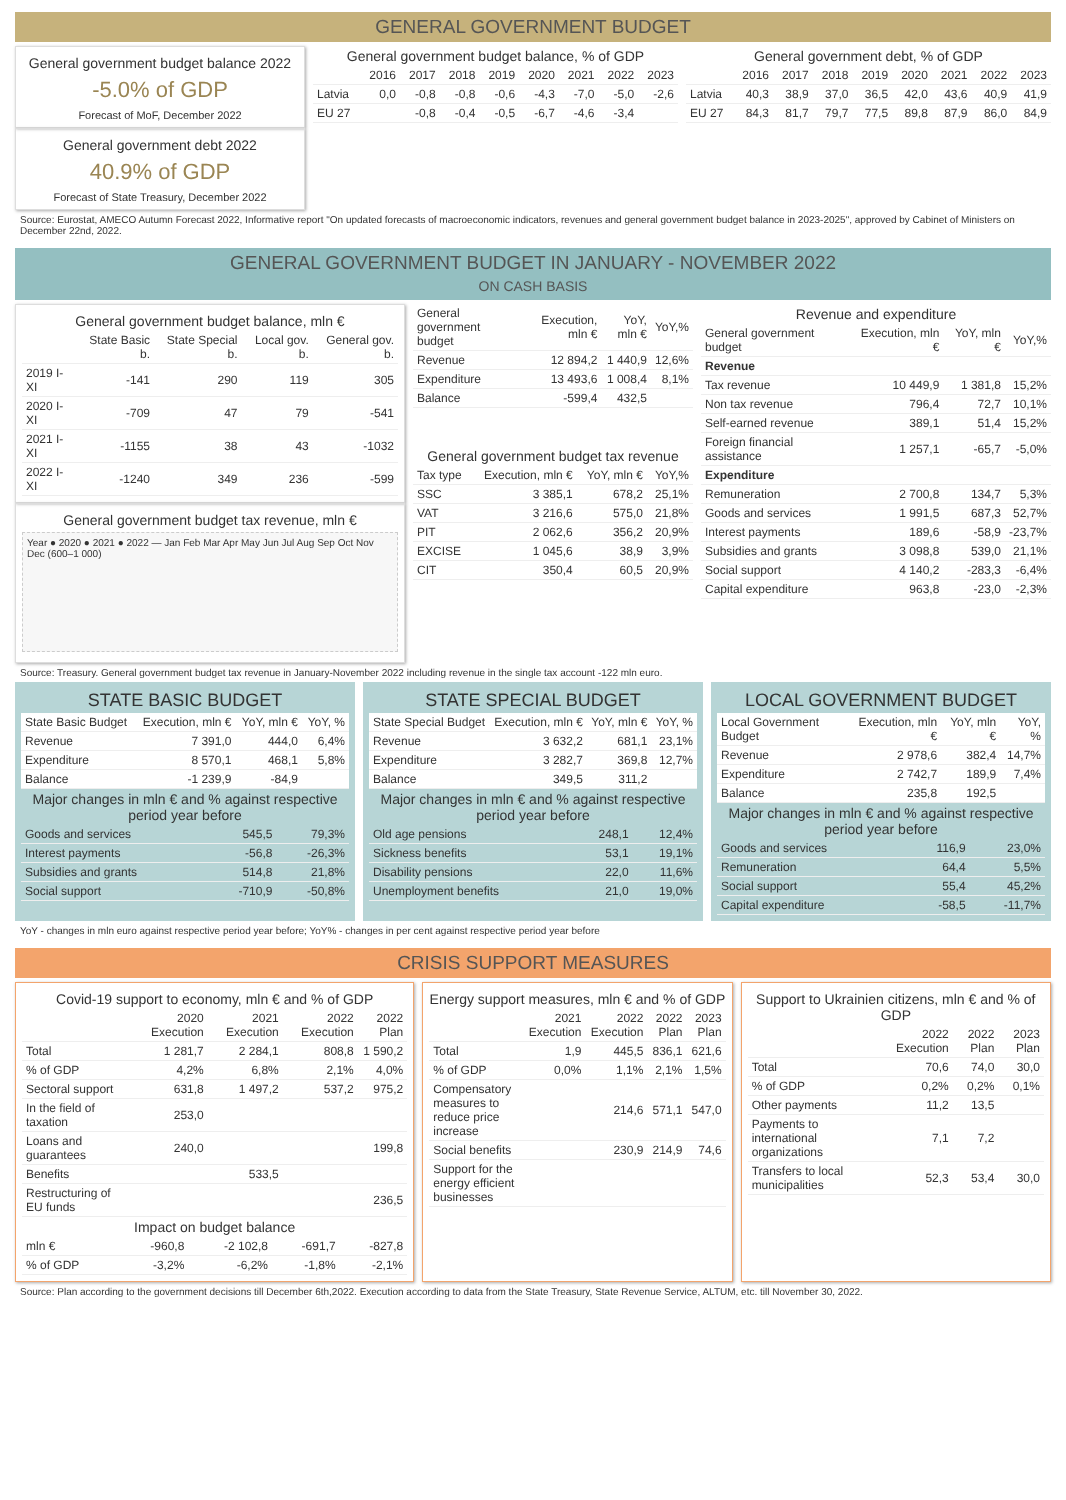GENERAL GOVERNMENT BUDGET
General government budget balance 2022
-5.0% of GDP
Forecast of MoF, December 2022
General government debt 2022
40.9% of GDP
Forecast of State Treasury, December 2022
General government budget balance, % of GDP
| | 2016 | 2017 | 2018 | 2019 | 2020 | 2021 | 2022 | 2023 |
| --- | --- | --- | --- | --- | --- | --- | --- | --- |
| Latvia | 0,0 | -0,8 | -0,8 | -0,6 | -4,3 | -7,0 | -5,0 | -2,6 |
| EU 27 | | -0,8 | -0,4 | -0,5 | -6,7 | -4,6 | -3,4 | |
General government debt, % of GDP
| | 2016 | 2017 | 2018 | 2019 | 2020 | 2021 | 2022 | 2023 |
| --- | --- | --- | --- | --- | --- | --- | --- | --- |
| Latvia | 40,3 | 38,9 | 37,0 | 36,5 | 42,0 | 43,6 | 40,9 | 41,9 |
| EU 27 | 84,3 | 81,7 | 79,7 | 77,5 | 89,8 | 87,9 | 86,0 | 84,9 |
Source: Eurostat, AMECO Autumn Forecast 2022, Informative report "On updated forecasts of macroeconomic indicators, revenues and general government budget balance in 2023-2025", approved by Cabinet of Ministers on December 22nd, 2022.
GENERAL GOVERNMENT BUDGET IN JANUARY - NOVEMBER 2022
ON CASH BASIS
General government budget balance, mln €
| | State Basic b. | State Special b. | Local gov. b. | General gov. b. |
| --- | --- | --- | --- | --- |
| 2019 I-XI | -141 | 290 | 119 | 305 |
| 2020 I-XI | -709 | 47 | 79 | -541 |
| 2021 I-XI | -1155 | 38 | 43 | -1032 |
| 2022 I-XI | -1240 | 349 | 236 | -599 |
General government budget tax revenue, mln €
Year ● 2020 ● 2021 ● 2022 — Jan Feb Mar Apr May Jun Jul Aug Sep Oct Nov Dec (600–1 000)
| General government budget | Execution, mln € | YoY, mln € | YoY,% |
| --- | --- | --- | --- |
| Revenue | 12 894,2 | 1 440,9 | 12,6% |
| Expenditure | 13 493,6 | 1 008,4 | 8,1% |
| Balance | -599,4 | 432,5 | |
General government budget tax revenue
| Tax type | Execution, mln € | YoY, mln € | YoY,% |
| --- | --- | --- | --- |
| SSC | 3 385,1 | 678,2 | 25,1% |
| VAT | 3 216,6 | 575,0 | 21,8% |
| PIT | 2 062,6 | 356,2 | 20,9% |
| EXCISE | 1 045,6 | 38,9 | 3,9% |
| CIT | 350,4 | 60,5 | 20,9% |
Revenue and expenditure
| General government budget | Execution, mln € | YoY, mln € | YoY,% |
| --- | --- | --- | --- |
| Revenue | | | |
| Tax revenue | 10 449,9 | 1 381,8 | 15,2% |
| Non tax revenue | 796,4 | 72,7 | 10,1% |
| Self-earned revenue | 389,1 | 51,4 | 15,2% |
| Foreign financial assistance | 1 257,1 | -65,7 | -5,0% |
| Expenditure | | | |
| Remuneration | 2 700,8 | 134,7 | 5,3% |
| Goods and services | 1 991,5 | 687,3 | 52,7% |
| Interest payments | 189,6 | -58,9 | -23,7% |
| Subsidies and grants | 3 098,8 | 539,0 | 21,1% |
| Social support | 4 140,2 | -283,3 | -6,4% |
| Capital expenditure | 963,8 | -23,0 | -2,3% |
Source: Treasury. General government budget tax revenue in January-November 2022 including revenue in the single tax account -122 mln euro.
STATE BASIC BUDGET
| State Basic Budget | Execution, mln € | YoY, mln € | YoY, % |
| --- | --- | --- | --- |
| Revenue | 7 391,0 | 444,0 | 6,4% |
| Expenditure | 8 570,1 | 468,1 | 5,8% |
| Balance | -1 239,9 | -84,9 | |
Major changes in mln € and % against respective period year before
| Goods and services | 545,5 | 79,3% |
| Interest payments | -56,8 | -26,3% |
| Subsidies and grants | 514,8 | 21,8% |
| Social support | -710,9 | -50,8% |
STATE SPECIAL BUDGET
| State Special Budget | Execution, mln € | YoY, mln € | YoY, % |
| --- | --- | --- | --- |
| Revenue | 3 632,2 | 681,1 | 23,1% |
| Expenditure | 3 282,7 | 369,8 | 12,7% |
| Balance | 349,5 | 311,2 | |
Major changes in mln € and % against respective period year before
| Old age pensions | 248,1 | 12,4% |
| Sickness benefits | 53,1 | 19,1% |
| Disability pensions | 22,0 | 11,6% |
| Unemployment benefits | 21,0 | 19,0% |
LOCAL GOVERNMENT BUDGET
| Local Government Budget | Execution, mln € | YoY, mln € | YoY, % |
| --- | --- | --- | --- |
| Revenue | 2 978,6 | 382,4 | 14,7% |
| Expenditure | 2 742,7 | 189,9 | 7,4% |
| Balance | 235,8 | 192,5 | |
Major changes in mln € and % against respective period year before
| Goods and services | 116,9 | 23,0% |
| Remuneration | 64,4 | 5,5% |
| Social support | 55,4 | 45,2% |
| Capital expenditure | -58,5 | -11,7% |
YoY - changes in mln euro against respective period year before; YoY% - changes in per cent against respective period year before
CRISIS SUPPORT MEASURES
Covid-19 support to economy, mln € and % of GDP
| | 2020 Execution | 2021 Execution | 2022 Execution | 2022 Plan |
| --- | --- | --- | --- | --- |
| Total | 1 281,7 | 2 284,1 | 808,8 | 1 590,2 |
| % of GDP | 4,2% | 6,8% | 2,1% | 4,0% |
| Sectoral support | 631,8 | 1 497,2 | 537,2 | 975,2 |
| In the field of taxation | 253,0 | | | |
| Loans and guarantees | 240,0 | | | 199,8 |
| Benefits | | 533,5 | | |
| Restructuring of EU funds | | | | 236,5 |
Impact on budget balance
| mln € | -960,8 | -2 102,8 | -691,7 | -827,8 |
| % of GDP | -3,2% | -6,2% | -1,8% | -2,1% |
Energy support measures, mln € and % of GDP
| | 2021 Execution | 2022 Execution | 2022 Plan | 2023 Plan |
| --- | --- | --- | --- | --- |
| Total | 1,9 | 445,5 | 836,1 | 621,6 |
| % of GDP | 0,0% | 1,1% | 2,1% | 1,5% |
| Compensatory measures to reduce price increase | | 214,6 | 571,1 | 547,0 |
| Social benefits | | 230,9 | 214,9 | 74,6 |
| Support for the energy efficient businesses | | | | |
Support to Ukrainien citizens, mln € and % of GDP
| | 2022 Execution | 2022 Plan | 2023 Plan |
| --- | --- | --- | --- |
| Total | 70,6 | 74,0 | 30,0 |
| % of GDP | 0,2% | 0,2% | 0,1% |
| Other payments | 11,2 | 13,5 | |
| Payments to international organizations | 7,1 | 7,2 | |
| Transfers to local municipalities | 52,3 | 53,4 | 30,0 |
Source: Plan according to the government decisions till December 6th,2022. Execution according to data from the State Treasury, State Revenue Service, ALTUM, etc. till November 30, 2022.